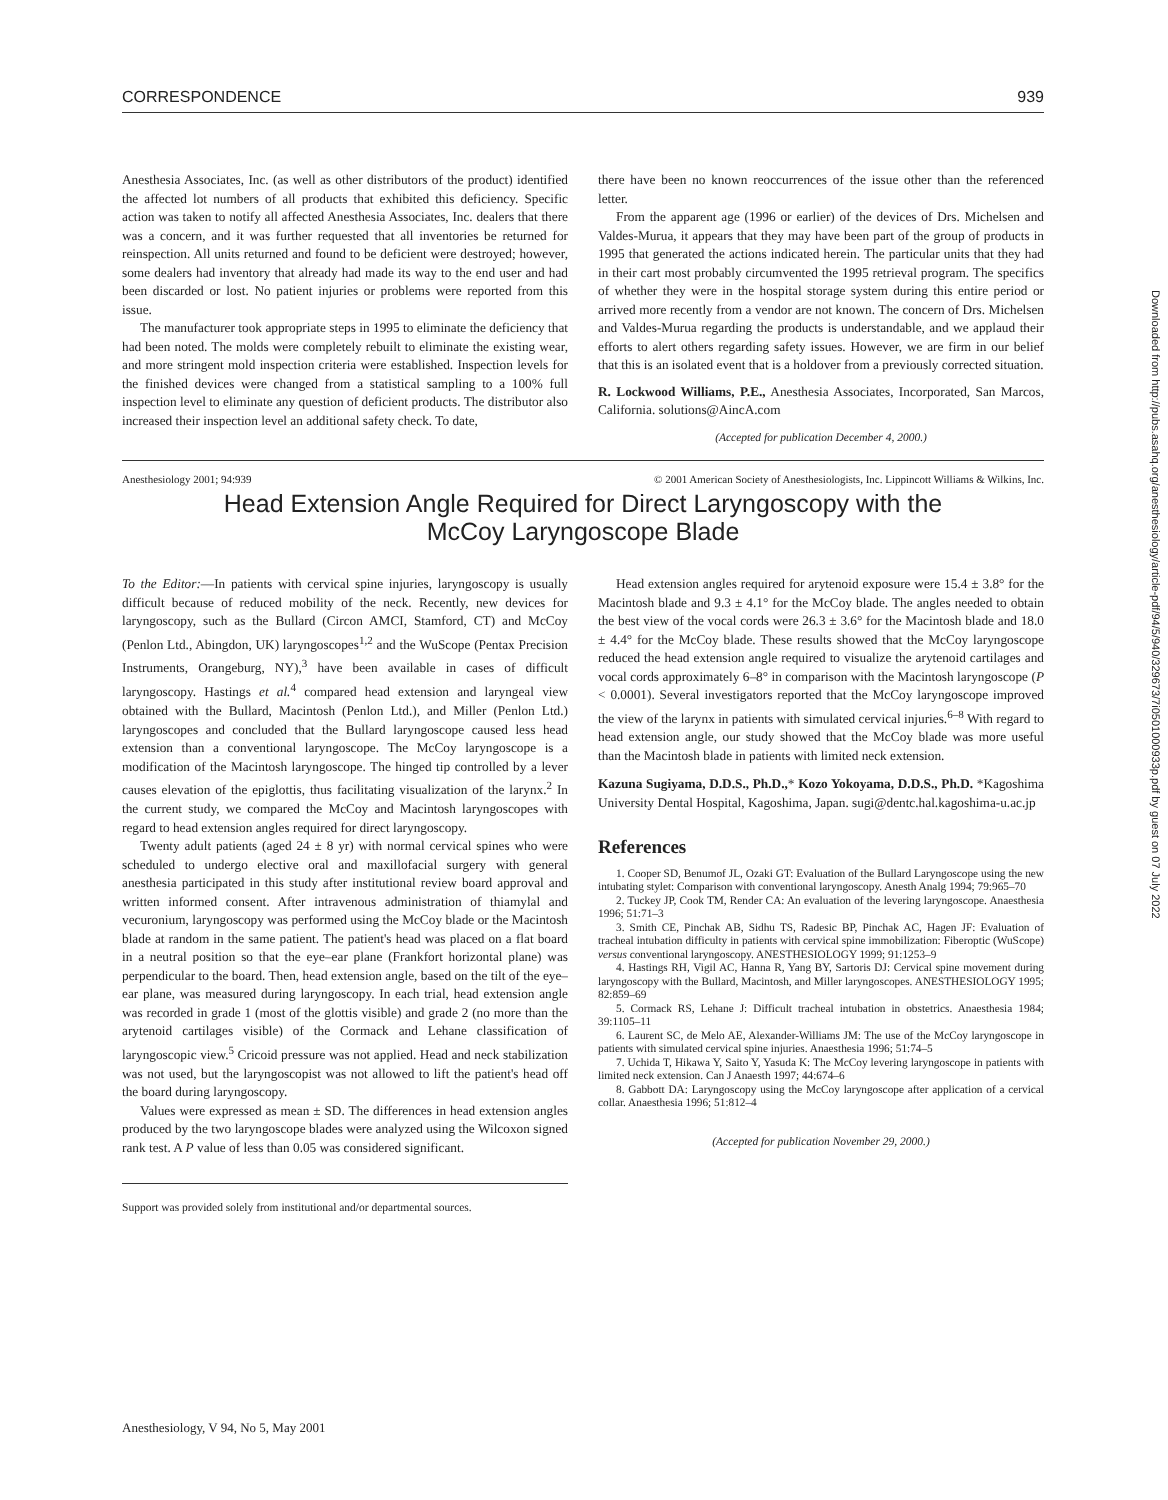CORRESPONDENCE 939
Anesthesia Associates, Inc. (as well as other distributors of the product) identified the affected lot numbers of all products that exhibited this deficiency. Specific action was taken to notify all affected Anesthesia Associates, Inc. dealers that there was a concern, and it was further requested that all inventories be returned for reinspection. All units returned and found to be deficient were destroyed; however, some dealers had inventory that already had made its way to the end user and had been discarded or lost. No patient injuries or problems were reported from this issue.
The manufacturer took appropriate steps in 1995 to eliminate the deficiency that had been noted. The molds were completely rebuilt to eliminate the existing wear, and more stringent mold inspection criteria were established. Inspection levels for the finished devices were changed from a statistical sampling to a 100% full inspection level to eliminate any question of deficient products. The distributor also increased their inspection level an additional safety check. To date,
there have been no known reoccurrences of the issue other than the referenced letter.
From the apparent age (1996 or earlier) of the devices of Drs. Michelsen and Valdes-Murua, it appears that they may have been part of the group of products in 1995 that generated the actions indicated herein. The particular units that they had in their cart most probably circumvented the 1995 retrieval program. The specifics of whether they were in the hospital storage system during this entire period or arrived more recently from a vendor are not known. The concern of Drs. Michelsen and Valdes-Murua regarding the products is understandable, and we applaud their efforts to alert others regarding safety issues. However, we are firm in our belief that this is an isolated event that is a holdover from a previously corrected situation.
R. Lockwood Williams, P.E., Anesthesia Associates, Incorporated, San Marcos, California. solutions@AincA.com
(Accepted for publication December 4, 2000.)
Anesthesiology 2001; 94:939 © 2001 American Society of Anesthesiologists, Inc. Lippincott Williams & Wilkins, Inc.
Head Extension Angle Required for Direct Laryngoscopy with the
McCoy Laryngoscope Blade
To the Editor:—In patients with cervical spine injuries, laryngoscopy is usually difficult because of reduced mobility of the neck. Recently, new devices for laryngoscopy, such as the Bullard (Circon AMCI, Stamford, CT) and McCoy (Penlon Ltd., Abingdon, UK) laryngoscopes<sup>1,2</sup> and the WuScope (Pentax Precision Instruments, Orangeburg, NY),<sup>3</sup> have been available in cases of difficult laryngoscopy. Hastings et al.<sup>4</sup> compared head extension and laryngeal view obtained with the Bullard, Macintosh (Penlon Ltd.), and Miller (Penlon Ltd.) laryngoscopes and concluded that the Bullard laryngoscope caused less head extension than a conventional laryngoscope. The McCoy laryngoscope is a modification of the Macintosh laryngoscope. The hinged tip controlled by a lever causes elevation of the epiglottis, thus facilitating visualization of the larynx.<sup>2</sup> In the current study, we compared the McCoy and Macintosh laryngoscopes with regard to head extension angles required for direct laryngoscopy.
Twenty adult patients (aged 24 ± 8 yr) with normal cervical spines who were scheduled to undergo elective oral and maxillofacial surgery with general anesthesia participated in this study after institutional review board approval and written informed consent. After intravenous administration of thiamylal and vecuronium, laryngoscopy was performed using the McCoy blade or the Macintosh blade at random in the same patient. The patient's head was placed on a flat board in a neutral position so that the eye–ear plane (Frankfort horizontal plane) was perpendicular to the board. Then, head extension angle, based on the tilt of the eye–ear plane, was measured during laryngoscopy. In each trial, head extension angle was recorded in grade 1 (most of the glottis visible) and grade 2 (no more than the arytenoid cartilages visible) of the Cormack and Lehane classification of laryngoscopic view.<sup>5</sup> Cricoid pressure was not applied. Head and neck stabilization was not used, but the laryngoscopist was not allowed to lift the patient's head off the board during laryngoscopy.
Values were expressed as mean ± SD. The differences in head extension angles produced by the two laryngoscope blades were analyzed using the Wilcoxon signed rank test. A P value of less than 0.05 was considered significant.
Support was provided solely from institutional and/or departmental sources.
Head extension angles required for arytenoid exposure were 15.4 ± 3.8° for the Macintosh blade and 9.3 ± 4.1° for the McCoy blade. The angles needed to obtain the best view of the vocal cords were 26.3 ± 3.6° for the Macintosh blade and 18.0 ± 4.4° for the McCoy blade. These results showed that the McCoy laryngoscope reduced the head extension angle required to visualize the arytenoid cartilages and vocal cords approximately 6–8° in comparison with the Macintosh laryngoscope (P < 0.0001). Several investigators reported that the McCoy laryngoscope improved the view of the larynx in patients with simulated cervical injuries.<sup>6–8</sup> With regard to head extension angle, our study showed that the McCoy blade was more useful than the Macintosh blade in patients with limited neck extension.
Kazuna Sugiyama, D.D.S., Ph.D.,* Kozo Yokoyama, D.D.S., Ph.D. *Kagoshima University Dental Hospital, Kagoshima, Japan. sugi@dentc.hal.kagoshima-u.ac.jp
References
1. Cooper SD, Benumof JL, Ozaki GT: Evaluation of the Bullard Laryngoscope using the new intubating stylet: Comparison with conventional laryngoscopy. Anesth Analg 1994; 79:965–70
2. Tuckey JP, Cook TM, Render CA: An evaluation of the levering laryngoscope. Anaesthesia 1996; 51:71–3
3. Smith CE, Pinchak AB, Sidhu TS, Radesic BP, Pinchak AC, Hagen JF: Evaluation of tracheal intubation difficulty in patients with cervical spine immobilization: Fiberoptic (WuScope) versus conventional laryngoscopy. ANESTHESIOLOGY 1999; 91:1253–9
4. Hastings RH, Vigil AC, Hanna R, Yang BY, Sartoris DJ: Cervical spine movement during laryngoscopy with the Bullard, Macintosh, and Miller laryngoscopes. ANESTHESIOLOGY 1995; 82:859–69
5. Cormack RS, Lehane J: Difficult tracheal intubation in obstetrics. Anaesthesia 1984; 39:1105–11
6. Laurent SC, de Melo AE, Alexander-Williams JM: The use of the McCoy laryngoscope in patients with simulated cervical spine injuries. Anaesthesia 1996; 51:74–5
7. Uchida T, Hikawa Y, Saito Y, Yasuda K: The McCoy levering laryngoscope in patients with limited neck extension. Can J Anaesth 1997; 44:674–6
8. Gabbott DA: Laryngoscopy using the McCoy laryngoscope after application of a cervical collar. Anaesthesia 1996; 51:812–4
(Accepted for publication November 29, 2000.)
Downloaded from http://pubs.asahq.org/anesthesiology/article-pdf/94/5/940/329673/7i0501000933p.pdf by guest on 07 July 2022
Anesthesiology, V 94, No 5, May 2001